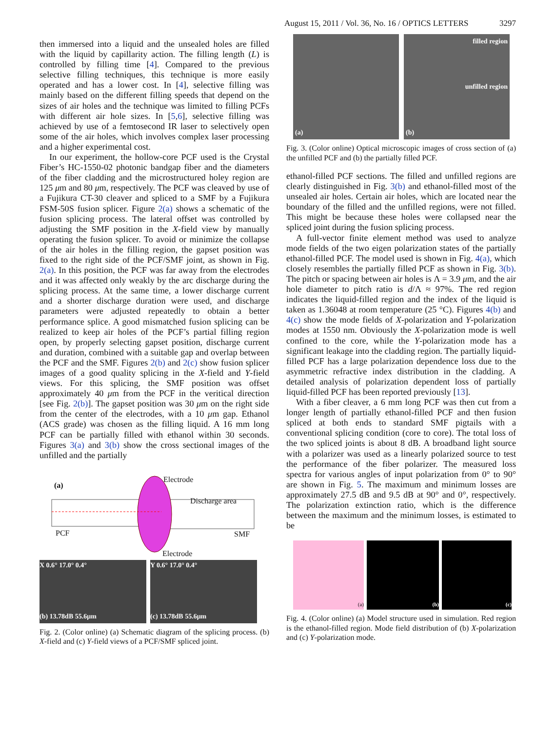August 15, 2011 / Vol. 36, No. 16 / OPTICS LETTERS 3297
then immersed into a liquid and the unsealed holes are filled with the liquid by capillarity action. The filling length (L) is controlled by filling time [4]. Compared to the previous selective filling techniques, this technique is more easily operated and has a lower cost. In [4], selective filling was mainly based on the different filling speeds that depend on the sizes of air holes and the technique was limited to filling PCFs with different air hole sizes. In [5,6], selective filling was achieved by use of a femtosecond IR laser to selectively open some of the air holes, which involves complex laser processing and a higher experimental cost.
In our experiment, the hollow-core PCF used is the Crystal Fiber’s HC-1550-02 photonic bandgap fiber and the diameters of the fiber cladding and the microstructured holey region are 125 μm and 80 μm, respectively. The PCF was cleaved by use of a Fujikura CT-30 cleaver and spliced to a SMF by a Fujikura FSM-50S fusion splicer. Figure 2(a) shows a schematic of the fusion splicing process. The lateral offset was controlled by adjusting the SMF position in the X-field view by manually operating the fusion splicer. To avoid or minimize the collapse of the air holes in the filling region, the gapset position was fixed to the right side of the PCF/SMF joint, as shown in Fig. 2(a). In this position, the PCF was far away from the electrodes and it was affected only weakly by the arc discharge during the splicing process. At the same time, a lower discharge current and a shorter discharge duration were used, and discharge parameters were adjusted repeatedly to obtain a better performance splice. A good mismatched fusion splicing can be realized to keep air holes of the PCF’s partial filling region open, by properly selecting gapset position, discharge current and duration, combined with a suitable gap and overlap between the PCF and the SMF. Figures 2(b) and 2(c) show fusion splicer images of a good quality splicing in the X-field and Y-field views. For this splicing, the SMF position was offset approximately 40 μm from the PCF in the veritical direction [see Fig. 2(b)]. The gapset position was 30 μm on the right side from the center of the electrodes, with a 10 μm gap. Ethanol (ACS grade) was chosen as the filling liquid. A 16 mm long PCF can be partially filled with ethanol within 30 seconds. Figures 3(a) and 3(b) show the cross sectional images of the unfilled and the partially
(a)
Electrode
Discharge area
PCF SMF
Electrode
X 0.6° 17.0° 0.4°
(b) 13.78dB 55.6μm
Y 0.6° 17.0° 0.4°
(c) 13.78dB 55.6μm
Fig. 2. (Color online) (a) Schematic diagram of the splicing process. (b) X-field and (c) Y-field views of a PCF/SMF spliced joint.
(a) filled region
unfilled region
(b)
Fig. 3. (Color online) Optical microscopic images of cross section of (a) the unfilled PCF and (b) the partially filled PCF.
ethanol-filled PCF sections. The filled and unfilled regions are clearly distinguished in Fig. 3(b) and ethanol-filled most of the unsealed air holes. Certain air holes, which are located near the boundary of the filled and the unfilled regions, were not filled. This might be because these holes were collapsed near the spliced joint during the fusion splicing process.
A full-vector finite element method was used to analyze mode fields of the two eigen polarization states of the partially ethanol-filled PCF. The model used is shown in Fig. 4(a), which closely resembles the partially filled PCF as shown in Fig. 3(b). The pitch or spacing between air holes is Λ = 3.9 μm, and the air hole diameter to pitch ratio is d/Λ ≈ 97%. The red region indicates the liquid-filled region and the index of the liquid is taken as 1.36048 at room temperature (25 °C). Figures 4(b) and 4(c) show the mode fields of X-polarization and Y-polarization modes at 1550 nm. Obviously the X-polarization mode is well confined to the core, while the Y-polarization mode has a significant leakage into the cladding region. The partially liquid-filled PCF has a large polarization dependence loss due to the asymmetric refractive index distribution in the cladding. A detailed analysis of polarization dependent loss of partially liquid-filled PCF has been reported previously [13].
With a fiber cleaver, a 6 mm long PCF was then cut from a longer length of partially ethanol-filled PCF and then fusion spliced at both ends to standard SMF pigtails with a conventional splicing condition (core to core). The total loss of the two spliced joints is about 8 dB. A broadband light source with a polarizer was used as a linearly polarized source to test the performance of the fiber polarizer. The measured loss spectra for various angles of input polarization from 0° to 90° are shown in Fig. 5. The maximum and minimum losses are approximately 27.5 dB and 9.5 dB at 90° and 0°, respectively. The polarization extinction ratio, which is the difference between the maximum and the minimum losses, is estimated to be
(a) (b) (c)
Fig. 4. (Color online) (a) Model structure used in simulation. Red region is the ethanol-filled region. Mode field distribution of (b) X-polarization and (c) Y-polarization mode.